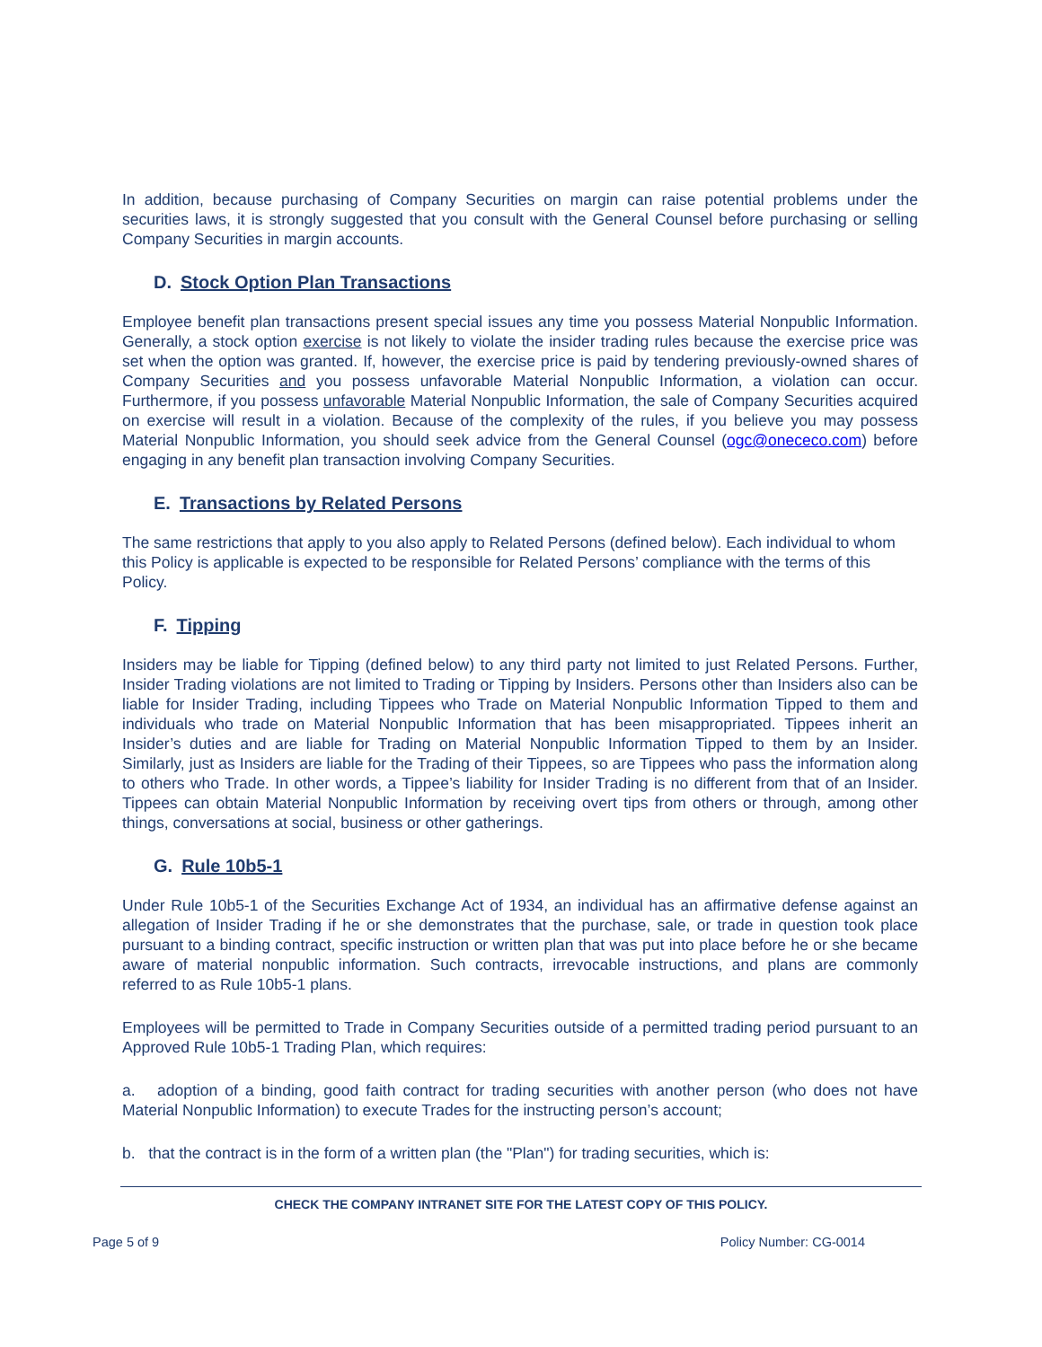In addition, because purchasing of Company Securities on margin can raise potential problems under the securities laws, it is strongly suggested that you consult with the General Counsel before purchasing or selling Company Securities in margin accounts.
D. Stock Option Plan Transactions
Employee benefit plan transactions present special issues any time you possess Material Nonpublic Information. Generally, a stock option exercise is not likely to violate the insider trading rules because the exercise price was set when the option was granted. If, however, the exercise price is paid by tendering previously-owned shares of Company Securities and you possess unfavorable Material Nonpublic Information, a violation can occur. Furthermore, if you possess unfavorable Material Nonpublic Information, the sale of Company Securities acquired on exercise will result in a violation. Because of the complexity of the rules, if you believe you may possess Material Nonpublic Information, you should seek advice from the General Counsel (ogc@onececo.com) before engaging in any benefit plan transaction involving Company Securities.
E. Transactions by Related Persons
The same restrictions that apply to you also apply to Related Persons (defined below). Each individual to whom this Policy is applicable is expected to be responsible for Related Persons’ compliance with the terms of this Policy.
F. Tipping
Insiders may be liable for Tipping (defined below) to any third party not limited to just Related Persons. Further, Insider Trading violations are not limited to Trading or Tipping by Insiders. Persons other than Insiders also can be liable for Insider Trading, including Tippees who Trade on Material Nonpublic Information Tipped to them and individuals who trade on Material Nonpublic Information that has been misappropriated. Tippees inherit an Insider’s duties and are liable for Trading on Material Nonpublic Information Tipped to them by an Insider. Similarly, just as Insiders are liable for the Trading of their Tippees, so are Tippees who pass the information along to others who Trade. In other words, a Tippee’s liability for Insider Trading is no different from that of an Insider. Tippees can obtain Material Nonpublic Information by receiving overt tips from others or through, among other things, conversations at social, business or other gatherings.
G. Rule 10b5-1
Under Rule 10b5-1 of the Securities Exchange Act of 1934, an individual has an affirmative defense against an allegation of Insider Trading if he or she demonstrates that the purchase, sale, or trade in question took place pursuant to a binding contract, specific instruction or written plan that was put into place before he or she became aware of material nonpublic information. Such contracts, irrevocable instructions, and plans are commonly referred to as Rule 10b5-1 plans.
Employees will be permitted to Trade in Company Securities outside of a permitted trading period pursuant to an Approved Rule 10b5-1 Trading Plan, which requires:
a. adoption of a binding, good faith contract for trading securities with another person (who does not have Material Nonpublic Information) to execute Trades for the instructing person’s account;
b. that the contract is in the form of a written plan (the "Plan") for trading securities, which is:
CHECK THE COMPANY INTRANET SITE FOR THE LATEST COPY OF THIS POLICY.
Page 5 of 9 Policy Number: CG-0014